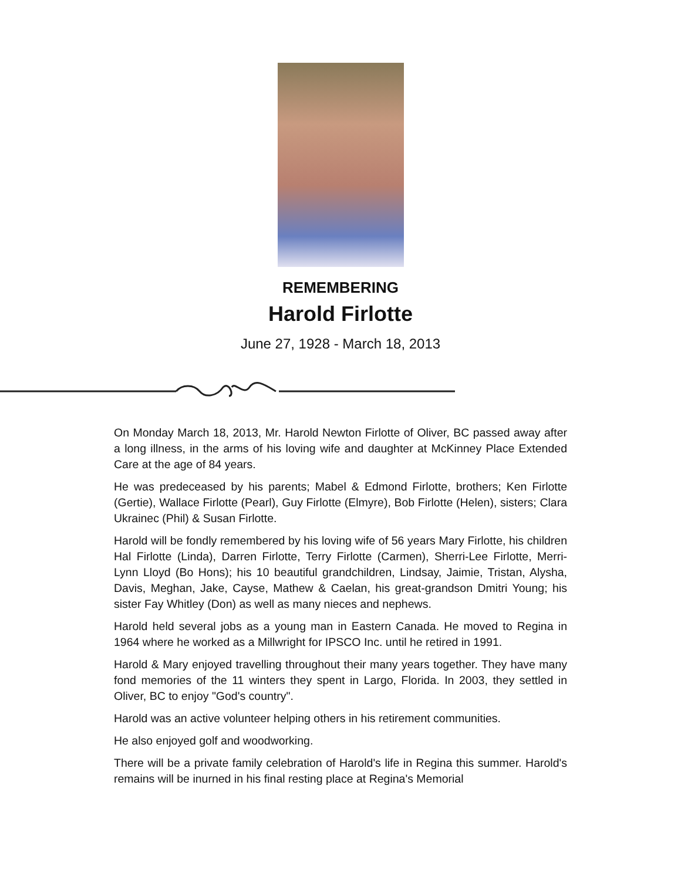REMEMBERING
Harold Firlotte
June 27, 1928 - March 18, 2013
On Monday March 18, 2013, Mr. Harold Newton Firlotte of Oliver, BC passed away after a long illness, in the arms of his loving wife and daughter at McKinney Place Extended Care at the age of 84 years.
He was predeceased by his parents; Mabel & Edmond Firlotte, brothers; Ken Firlotte (Gertie), Wallace Firlotte (Pearl), Guy Firlotte (Elmyre), Bob Firlotte (Helen), sisters; Clara Ukrainec (Phil) & Susan Firlotte.
Harold will be fondly remembered by his loving wife of 56 years Mary Firlotte, his children Hal Firlotte (Linda), Darren Firlotte, Terry Firlotte (Carmen), Sherri-Lee Firlotte, Merri-Lynn Lloyd (Bo Hons); his 10 beautiful grandchildren, Lindsay, Jaimie, Tristan, Alysha, Davis, Meghan, Jake, Cayse, Mathew & Caelan, his great-grandson Dmitri Young; his sister Fay Whitley (Don) as well as many nieces and nephews.
Harold held several jobs as a young man in Eastern Canada. He moved to Regina in 1964 where he worked as a Millwright for IPSCO Inc. until he retired in 1991.
Harold & Mary enjoyed travelling throughout their many years together. They have many fond memories of the 11 winters they spent in Largo, Florida. In 2003, they settled in Oliver, BC to enjoy "God's country".
Harold was an active volunteer helping others in his retirement communities.
He also enjoyed golf and woodworking.
There will be a private family celebration of Harold's life in Regina this summer. Harold's remains will be inurned in his final resting place at Regina's Memorial